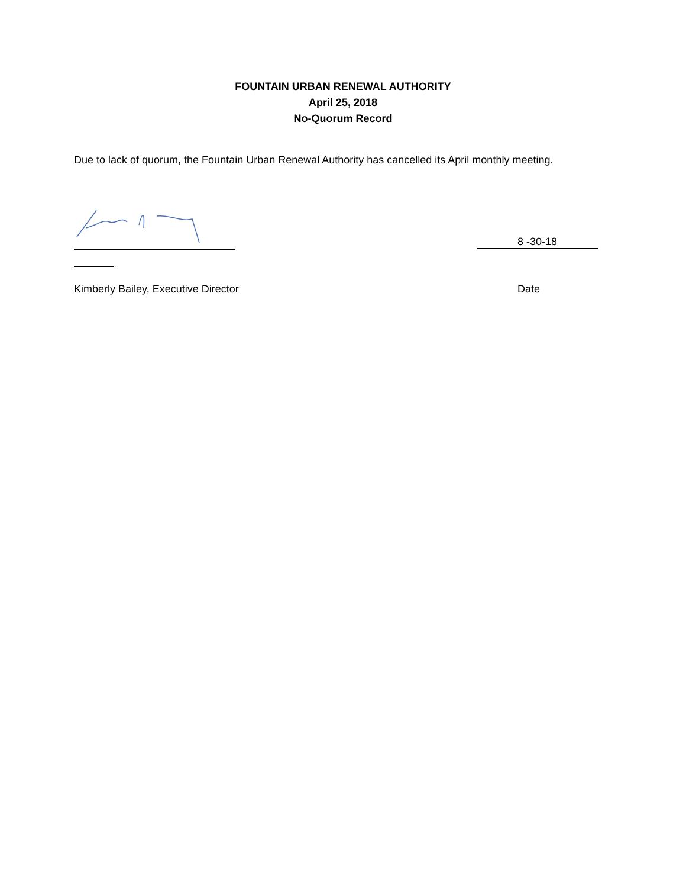FOUNTAIN URBAN RENEWAL AUTHORITY
April 25, 2018
No-Quorum Record
Due to lack of quorum, the Fountain Urban Renewal Authority has cancelled its April monthly meeting.
8 -30-18
Kimberly Bailey, Executive Director
Date